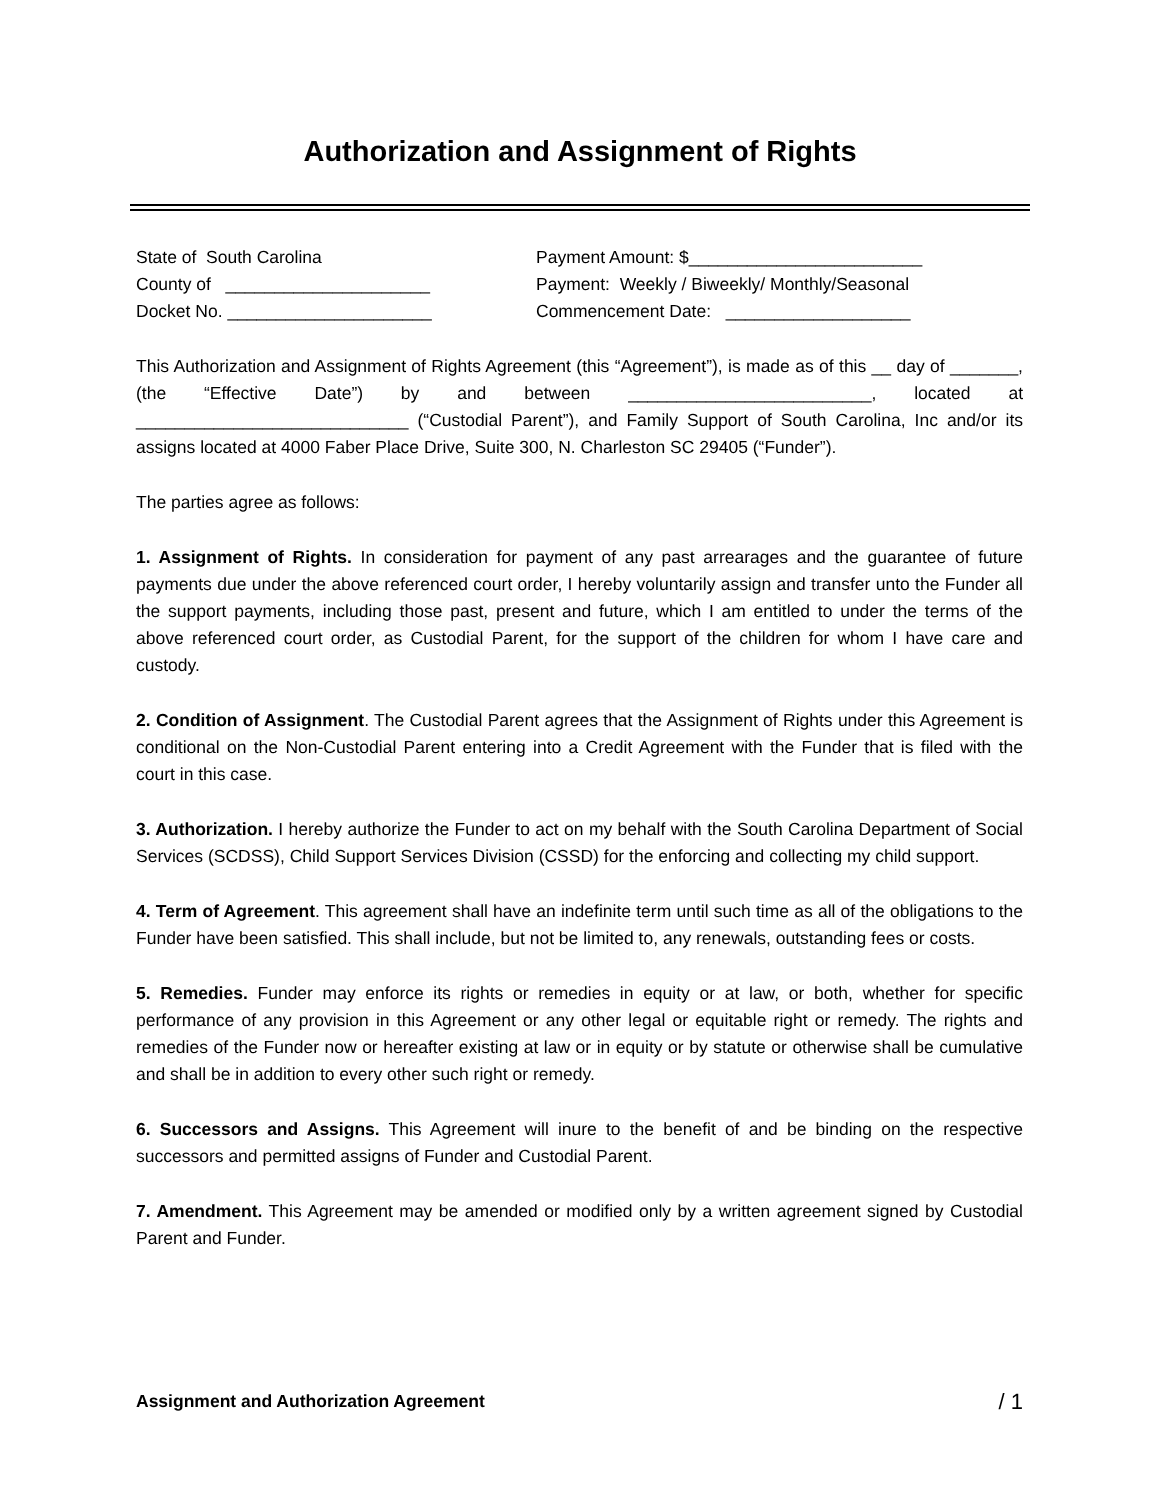Authorization and Assignment of Rights
State of South Carolina Payment Amount: $________________________
County of _____________________ Payment: Weekly / Biweekly/ Monthly/Seasonal
Docket No. _____________________ Commencement Date: ___________________
This Authorization and Assignment of Rights Agreement (this “Agreement”), is made as of this __ day of _______, (the “Effective Date”) by and between _________________________, located at ____________________________ (“Custodial Parent”), and Family Support of South Carolina, Inc and/or its assigns located at 4000 Faber Place Drive, Suite 300, N. Charleston SC 29405 (“Funder”).
The parties agree as follows:
1. Assignment of Rights. In consideration for payment of any past arrearages and the guarantee of future payments due under the above referenced court order, I hereby voluntarily assign and transfer unto the Funder all the support payments, including those past, present and future, which I am entitled to under the terms of the above referenced court order, as Custodial Parent, for the support of the children for whom I have care and custody.
2. Condition of Assignment. The Custodial Parent agrees that the Assignment of Rights under this Agreement is conditional on the Non-Custodial Parent entering into a Credit Agreement with the Funder that is filed with the court in this case.
3. Authorization. I hereby authorize the Funder to act on my behalf with the South Carolina Department of Social Services (SCDSS), Child Support Services Division (CSSD) for the enforcing and collecting my child support.
4. Term of Agreement. This agreement shall have an indefinite term until such time as all of the obligations to the Funder have been satisfied. This shall include, but not be limited to, any renewals, outstanding fees or costs.
5. Remedies. Funder may enforce its rights or remedies in equity or at law, or both, whether for specific performance of any provision in this Agreement or any other legal or equitable right or remedy. The rights and remedies of the Funder now or hereafter existing at law or in equity or by statute or otherwise shall be cumulative and shall be in addition to every other such right or remedy.
6. Successors and Assigns. This Agreement will inure to the benefit of and be binding on the respective successors and permitted assigns of Funder and Custodial Parent.
7. Amendment. This Agreement may be amended or modified only by a written agreement signed by Custodial Parent and Funder.
Assignment and Authorization Agreement / 1